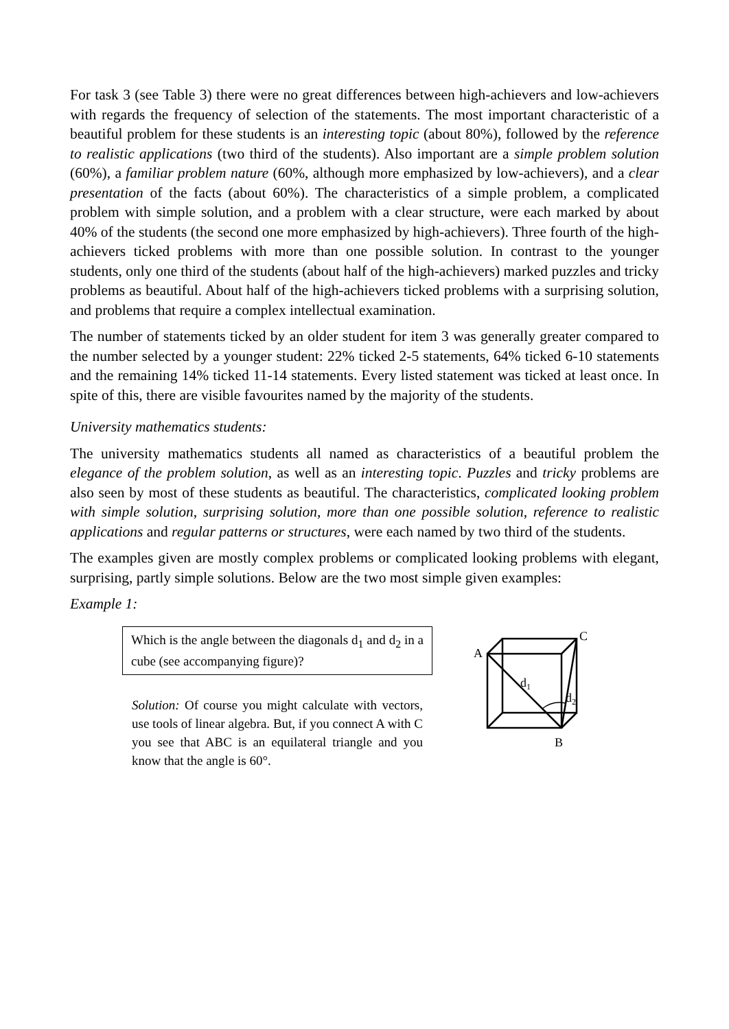For task 3 (see Table 3) there were no great differences between high-achievers and low-achievers with regards the frequency of selection of the statements. The most important characteristic of a beautiful problem for these students is an interesting topic (about 80%), followed by the reference to realistic applications (two third of the students). Also important are a simple problem solution (60%), a familiar problem nature (60%, although more emphasized by low-achievers), and a clear presentation of the facts (about 60%). The characteristics of a simple problem, a complicated problem with simple solution, and a problem with a clear structure, were each marked by about 40% of the students (the second one more emphasized by high-achievers). Three fourth of the high-achievers ticked problems with more than one possible solution. In contrast to the younger students, only one third of the students (about half of the high-achievers) marked puzzles and tricky problems as beautiful. About half of the high-achievers ticked problems with a surprising solution, and problems that require a complex intellectual examination.
The number of statements ticked by an older student for item 3 was generally greater compared to the number selected by a younger student: 22% ticked 2-5 statements, 64% ticked 6-10 statements and the remaining 14% ticked 11-14 statements. Every listed statement was ticked at least once. In spite of this, there are visible favourites named by the majority of the students.
University mathematics students:
The university mathematics students all named as characteristics of a beautiful problem the elegance of the problem solution, as well as an interesting topic. Puzzles and tricky problems are also seen by most of these students as beautiful. The characteristics, complicated looking problem with simple solution, surprising solution, more than one possible solution, reference to realistic applications and regular patterns or structures, were each named by two third of the students.
The examples given are mostly complex problems or complicated looking problems with elegant, surprising, partly simple solutions. Below are the two most simple given examples:
Example 1:
Which is the angle between the diagonals d<sub>1</sub> and d<sub>2</sub> in a cube (see accompanying figure)?
Solution: Of course you might calculate with vectors, use tools of linear algebra. But, if you connect A with C you see that ABC is an equilateral triangle and you know that the angle is 60°.
A
C
B
d1
d2